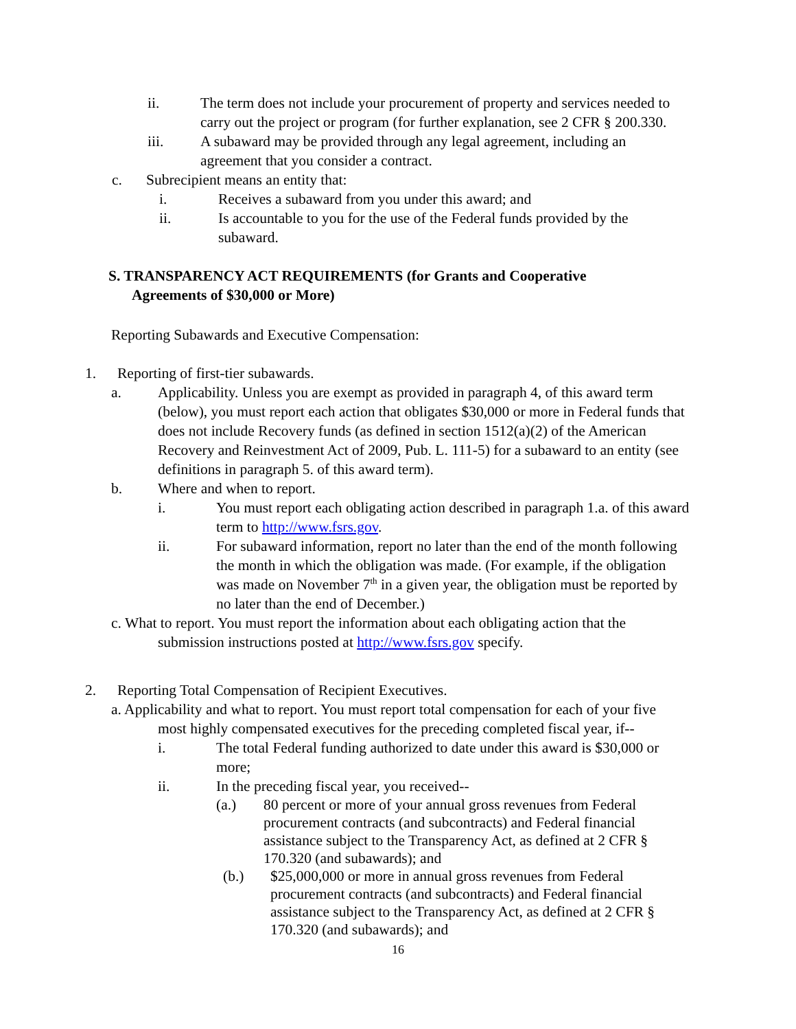ii. The term does not include your procurement of property and services needed to carry out the project or program (for further explanation, see 2 CFR § 200.330.
iii. A subaward may be provided through any legal agreement, including an agreement that you consider a contract.
c. Subrecipient means an entity that:
i. Receives a subaward from you under this award; and
ii. Is accountable to you for the use of the Federal funds provided by the subaward.
S. TRANSPARENCY ACT REQUIREMENTS (for Grants and Cooperative
Agreements of $30,000 or More)
Reporting Subawards and Executive Compensation:
1. Reporting of first-tier subawards.
a. Applicability. Unless you are exempt as provided in paragraph 4, of this award term (below), you must report each action that obligates $30,000 or more in Federal funds that does not include Recovery funds (as defined in section 1512(a)(2) of the American Recovery and Reinvestment Act of 2009, Pub. L. 111-5) for a subaward to an entity (see definitions in paragraph 5. of this award term).
b. Where and when to report.
i. You must report each obligating action described in paragraph 1.a. of this award term to http://www.fsrs.gov.
ii. For subaward information, report no later than the end of the month following the month in which the obligation was made. (For example, if the obligation was made on November 7<sup>th</sup> in a given year, the obligation must be reported by no later than the end of December.)
c. What to report. You must report the information about each obligating action that the
submission instructions posted at http://www.fsrs.gov specify.
2. Reporting Total Compensation of Recipient Executives.
a. Applicability and what to report. You must report total compensation for each of your five
most highly compensated executives for the preceding completed fiscal year, if--
i. The total Federal funding authorized to date under this award is $30,000 or more;
ii. In the preceding fiscal year, you received--
(a.) 80 percent or more of your annual gross revenues from Federal procurement contracts (and subcontracts) and Federal financial assistance subject to the Transparency Act, as defined at 2 CFR § 170.320 (and subawards); and
(b.) $25,000,000 or more in annual gross revenues from Federal procurement contracts (and subcontracts) and Federal financial assistance subject to the Transparency Act, as defined at 2 CFR § 170.320 (and subawards); and
16